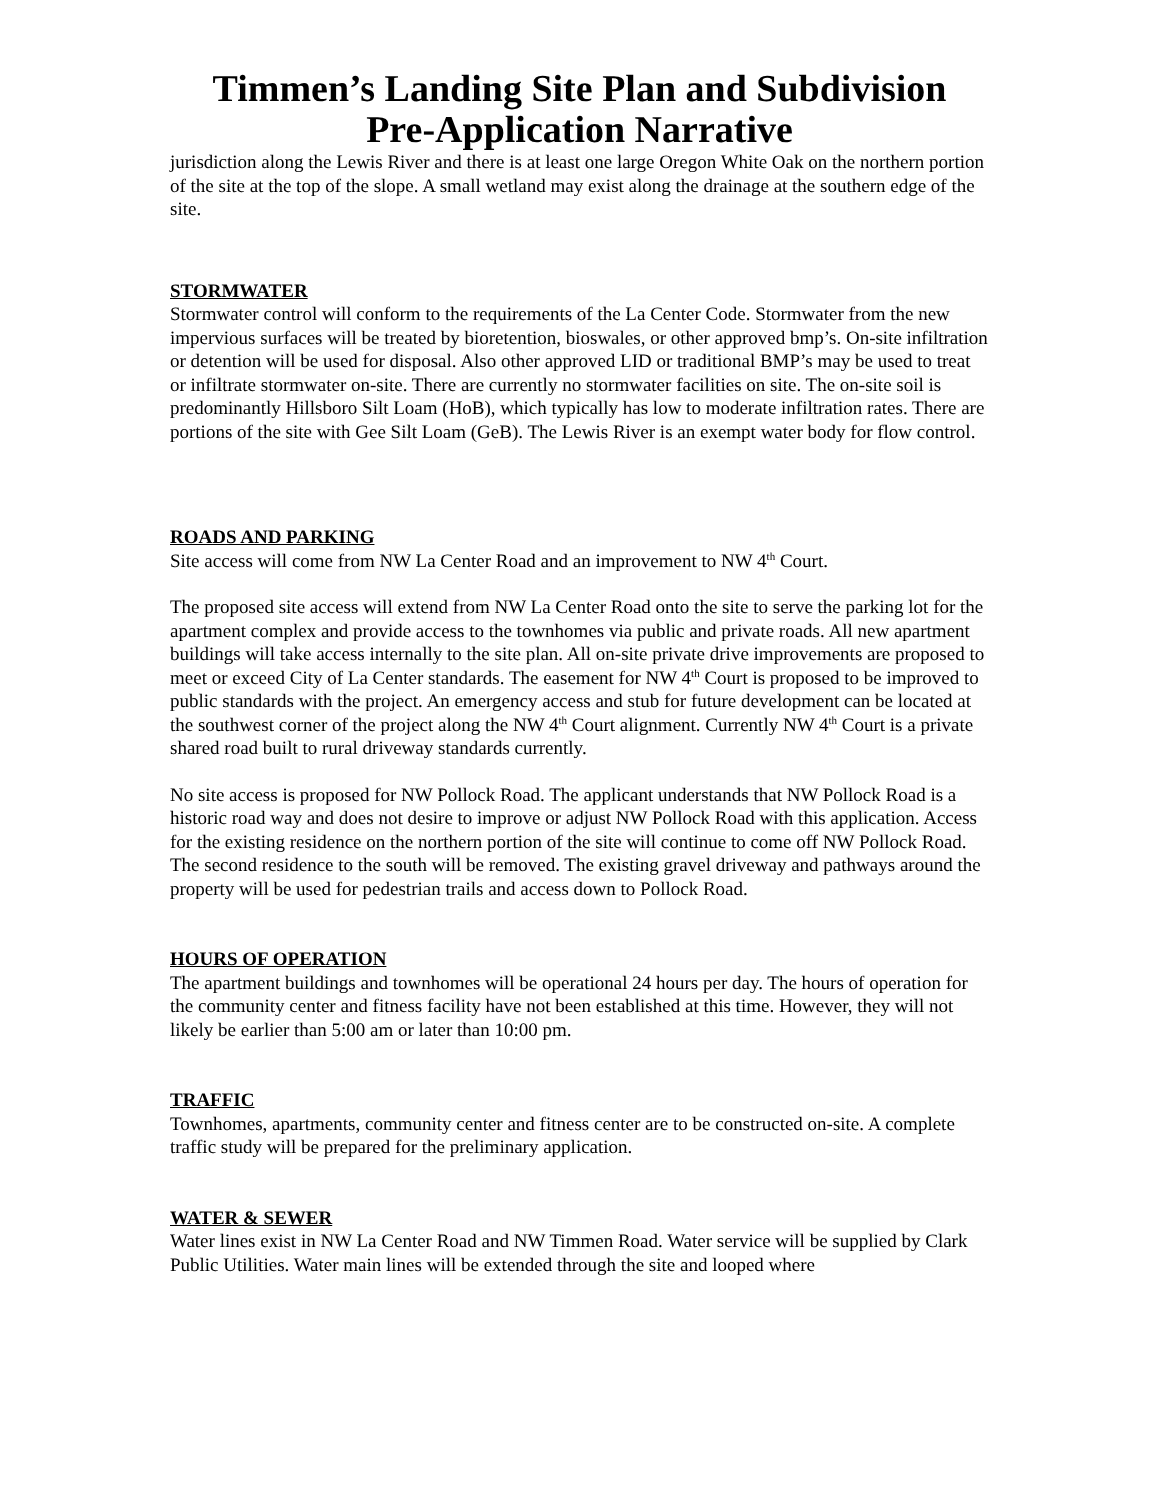Timmen’s Landing Site Plan and Subdivision
Pre-Application Narrative
jurisdiction along the Lewis River and there is at least one large Oregon White Oak on the northern portion of the site at the top of the slope. A small wetland may exist along the drainage at the southern edge of the site.
STORMWATER
Stormwater control will conform to the requirements of the La Center Code. Stormwater from the new impervious surfaces will be treated by bioretention, bioswales, or other approved bmp’s. On-site infiltration or detention will be used for disposal. Also other approved LID or traditional BMP’s may be used to treat or infiltrate stormwater on-site. There are currently no stormwater facilities on site. The on-site soil is predominantly Hillsboro Silt Loam (HoB), which typically has low to moderate infiltration rates. There are portions of the site with Gee Silt Loam (GeB). The Lewis River is an exempt water body for flow control.
ROADS AND PARKING
Site access will come from NW La Center Road and an improvement to NW 4<sup>th</sup> Court.
The proposed site access will extend from NW La Center Road onto the site to serve the parking lot for the apartment complex and provide access to the townhomes via public and private roads. All new apartment buildings will take access internally to the site plan. All on-site private drive improvements are proposed to meet or exceed City of La Center standards. The easement for NW 4<sup>th</sup> Court is proposed to be improved to public standards with the project. An emergency access and stub for future development can be located at the southwest corner of the project along the NW 4<sup>th</sup> Court alignment. Currently NW 4<sup>th</sup> Court is a private shared road built to rural driveway standards currently.
No site access is proposed for NW Pollock Road. The applicant understands that NW Pollock Road is a historic road way and does not desire to improve or adjust NW Pollock Road with this application. Access for the existing residence on the northern portion of the site will continue to come off NW Pollock Road. The second residence to the south will be removed. The existing gravel driveway and pathways around the property will be used for pedestrian trails and access down to Pollock Road.
HOURS OF OPERATION
The apartment buildings and townhomes will be operational 24 hours per day. The hours of operation for the community center and fitness facility have not been established at this time. However, they will not likely be earlier than 5:00 am or later than 10:00 pm.
TRAFFIC
Townhomes, apartments, community center and fitness center are to be constructed on-site. A complete traffic study will be prepared for the preliminary application.
WATER & SEWER
Water lines exist in NW La Center Road and NW Timmen Road. Water service will be supplied by Clark Public Utilities. Water main lines will be extended through the site and looped where